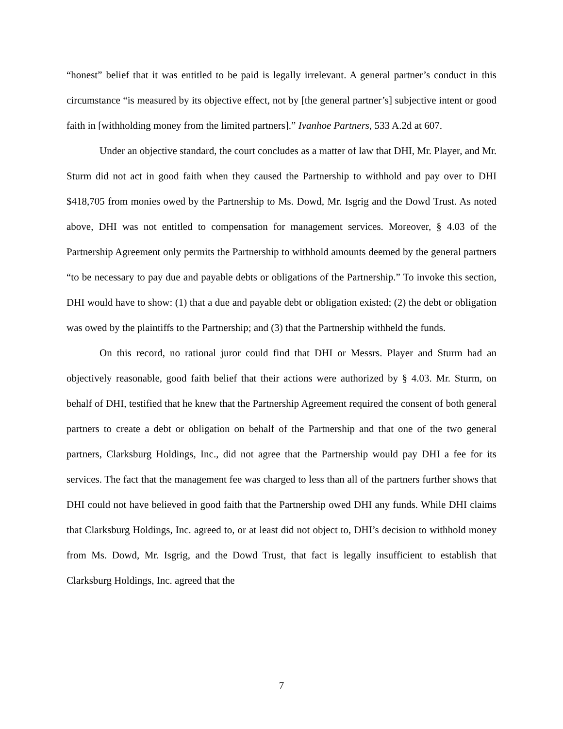“honest” belief that it was entitled to be paid is legally irrelevant. A general partner’s conduct in this circumstance “is measured by its objective effect, not by [the general partner’s] subjective intent or good faith in [withholding money from the limited partners].” Ivanhoe Partners, 533 A.2d at 607.
Under an objective standard, the court concludes as a matter of law that DHI, Mr. Player, and Mr. Sturm did not act in good faith when they caused the Partnership to withhold and pay over to DHI $418,705 from monies owed by the Partnership to Ms. Dowd, Mr. Isgrig and the Dowd Trust. As noted above, DHI was not entitled to compensation for management services. Moreover, § 4.03 of the Partnership Agreement only permits the Partnership to withhold amounts deemed by the general partners “to be necessary to pay due and payable debts or obligations of the Partnership.” To invoke this section, DHI would have to show: (1) that a due and payable debt or obligation existed; (2) the debt or obligation was owed by the plaintiffs to the Partnership; and (3) that the Partnership withheld the funds.
On this record, no rational juror could find that DHI or Messrs. Player and Sturm had an objectively reasonable, good faith belief that their actions were authorized by § 4.03. Mr. Sturm, on behalf of DHI, testified that he knew that the Partnership Agreement required the consent of both general partners to create a debt or obligation on behalf of the Partnership and that one of the two general partners, Clarksburg Holdings, Inc., did not agree that the Partnership would pay DHI a fee for its services. The fact that the management fee was charged to less than all of the partners further shows that DHI could not have believed in good faith that the Partnership owed DHI any funds. While DHI claims that Clarksburg Holdings, Inc. agreed to, or at least did not object to, DHI’s decision to withhold money from Ms. Dowd, Mr. Isgrig, and the Dowd Trust, that fact is legally insufficient to establish that Clarksburg Holdings, Inc. agreed that the
7